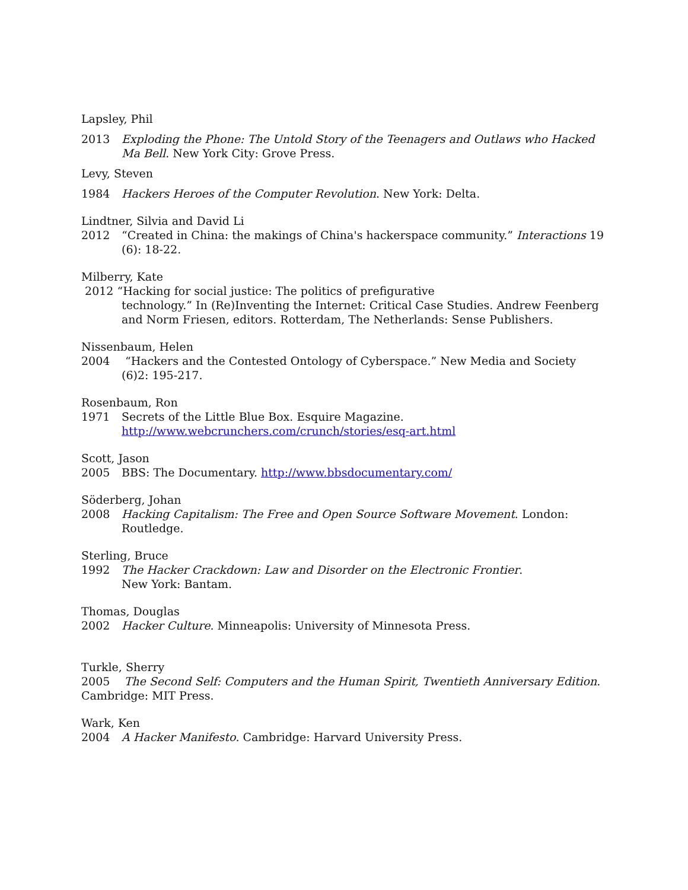Lapsley, Phil
2013 Exploding the Phone: The Untold Story of the Teenagers and Outlaws who Hacked Ma Bell. New York City: Grove Press.
Levy, Steven
1984 Hackers Heroes of the Computer Revolution. New York: Delta.
Lindtner, Silvia and David Li
2012 “Created in China: the makings of China's hackerspace community.” Interactions 19 (6): 18-22.
Milberry, Kate
2012 “Hacking for social justice: The politics of prefigurative
technology.” In (Re)Inventing the Internet: Critical Case Studies. Andrew Feenberg and Norm Friesen, editors. Rotterdam, The Netherlands: Sense Publishers.
Nissenbaum, Helen
2004 “Hackers and the Contested Ontology of Cyberspace.” New Media and Society (6)2: 195-217.
Rosenbaum, Ron
1971 Secrets of the Little Blue Box. Esquire Magazine. http://www.webcrunchers.com/crunch/stories/esq-art.html
Scott, Jason
2005 BBS: The Documentary. http://www.bbsdocumentary.com/
Söderberg, Johan
2008 Hacking Capitalism: The Free and Open Source Software Movement. London: Routledge.
Sterling, Bruce
1992 The Hacker Crackdown: Law and Disorder on the Electronic Frontier.
New York: Bantam.
Thomas, Douglas
2002 Hacker Culture. Minneapolis: University of Minnesota Press.
Turkle, Sherry
2005 The Second Self: Computers and the Human Spirit, Twentieth Anniversary Edition. Cambridge: MIT Press.
Wark, Ken
2004 A Hacker Manifesto. Cambridge: Harvard University Press.